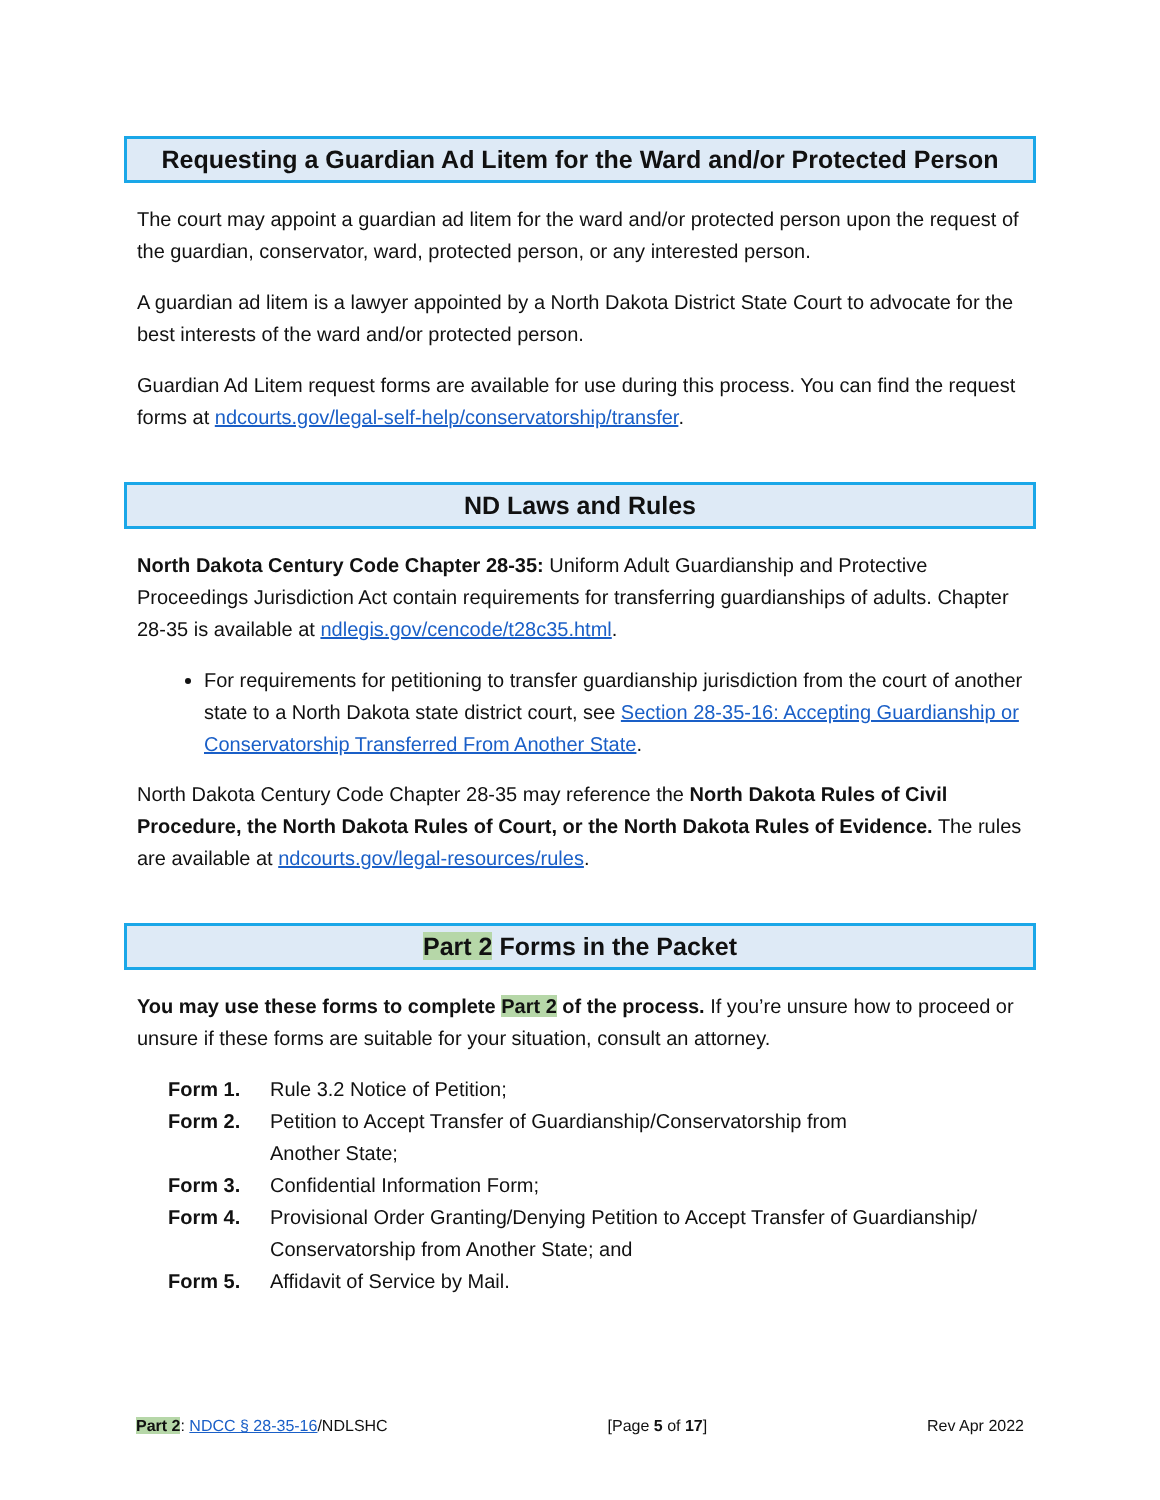Requesting a Guardian Ad Litem for the Ward and/or Protected Person
The court may appoint a guardian ad litem for the ward and/or protected person upon the request of the guardian, conservator, ward, protected person, or any interested person.
A guardian ad litem is a lawyer appointed by a North Dakota District State Court to advocate for the best interests of the ward and/or protected person.
Guardian Ad Litem request forms are available for use during this process. You can find the request forms at ndcourts.gov/legal-self-help/conservatorship/transfer.
ND Laws and Rules
North Dakota Century Code Chapter 28-35: Uniform Adult Guardianship and Protective Proceedings Jurisdiction Act contain requirements for transferring guardianships of adults. Chapter 28-35 is available at ndlegis.gov/cencode/t28c35.html.
For requirements for petitioning to transfer guardianship jurisdiction from the court of another state to a North Dakota state district court, see Section 28-35-16: Accepting Guardianship or Conservatorship Transferred From Another State.
North Dakota Century Code Chapter 28-35 may reference the North Dakota Rules of Civil Procedure, the North Dakota Rules of Court, or the North Dakota Rules of Evidence. The rules are available at ndcourts.gov/legal-resources/rules.
Part 2 Forms in the Packet
You may use these forms to complete Part 2 of the process. If you’re unsure how to proceed or unsure if these forms are suitable for your situation, consult an attorney.
| Form 1. | Rule 3.2 Notice of Petition; |
| Form 2. | Petition to Accept Transfer of Guardianship/Conservatorship from Another State; |
| Form 3. | Confidential Information Form; |
| Form 4. | Provisional Order Granting/Denying Petition to Accept Transfer of Guardianship/ Conservatorship from Another State; and |
| Form 5. | Affidavit of Service by Mail. |
Part 2: NDCC § 28-35-16/NDLSHC [Page 5 of 17] Rev Apr 2022